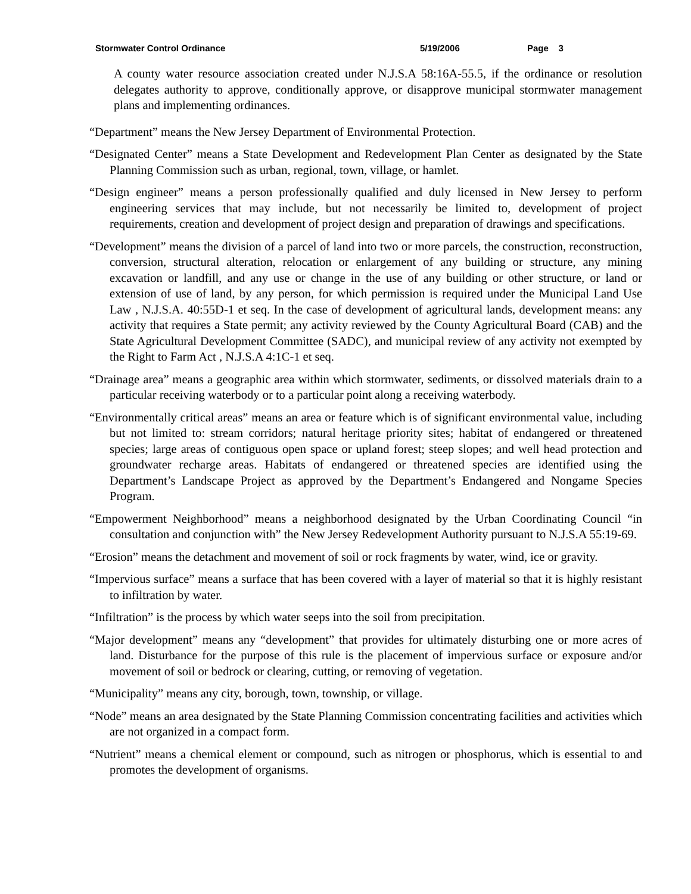Stormwater Control Ordinance 5/19/2006 Page 3
A county water resource association created under N.J.S.A 58:16A-55.5, if the ordinance or resolution delegates authority to approve, conditionally approve, or disapprove municipal stormwater management plans and implementing ordinances.
“Department” means the New Jersey Department of Environmental Protection.
“Designated Center” means a State Development and Redevelopment Plan Center as designated by the State Planning Commission such as urban, regional, town, village, or hamlet.
“Design engineer” means a person professionally qualified and duly licensed in New Jersey to perform engineering services that may include, but not necessarily be limited to, development of project requirements, creation and development of project design and preparation of drawings and specifications.
“Development” means the division of a parcel of land into two or more parcels, the construction, reconstruction, conversion, structural alteration, relocation or enlargement of any building or structure, any mining excavation or landfill, and any use or change in the use of any building or other structure, or land or extension of use of land, by any person, for which permission is required under the Municipal Land Use Law , N.J.S.A. 40:55D-1 et seq. In the case of development of agricultural lands, development means: any activity that requires a State permit; any activity reviewed by the County Agricultural Board (CAB) and the State Agricultural Development Committee (SADC), and municipal review of any activity not exempted by the Right to Farm Act , N.J.S.A 4:1C-1 et seq.
“Drainage area” means a geographic area within which stormwater, sediments, or dissolved materials drain to a particular receiving waterbody or to a particular point along a receiving waterbody.
“Environmentally critical areas” means an area or feature which is of significant environmental value, including but not limited to: stream corridors; natural heritage priority sites; habitat of endangered or threatened species; large areas of contiguous open space or upland forest; steep slopes; and well head protection and groundwater recharge areas. Habitats of endangered or threatened species are identified using the Department’s Landscape Project as approved by the Department’s Endangered and Nongame Species Program.
“Empowerment Neighborhood” means a neighborhood designated by the Urban Coordinating Council “in consultation and conjunction with” the New Jersey Redevelopment Authority pursuant to N.J.S.A 55:19-69.
“Erosion” means the detachment and movement of soil or rock fragments by water, wind, ice or gravity.
“Impervious surface” means a surface that has been covered with a layer of material so that it is highly resistant to infiltration by water.
“Infiltration” is the process by which water seeps into the soil from precipitation.
“Major development” means any “development” that provides for ultimately disturbing one or more acres of land. Disturbance for the purpose of this rule is the placement of impervious surface or exposure and/or movement of soil or bedrock or clearing, cutting, or removing of vegetation.
“Municipality” means any city, borough, town, township, or village.
“Node” means an area designated by the State Planning Commission concentrating facilities and activities which are not organized in a compact form.
“Nutrient” means a chemical element or compound, such as nitrogen or phosphorus, which is essential to and promotes the development of organisms.